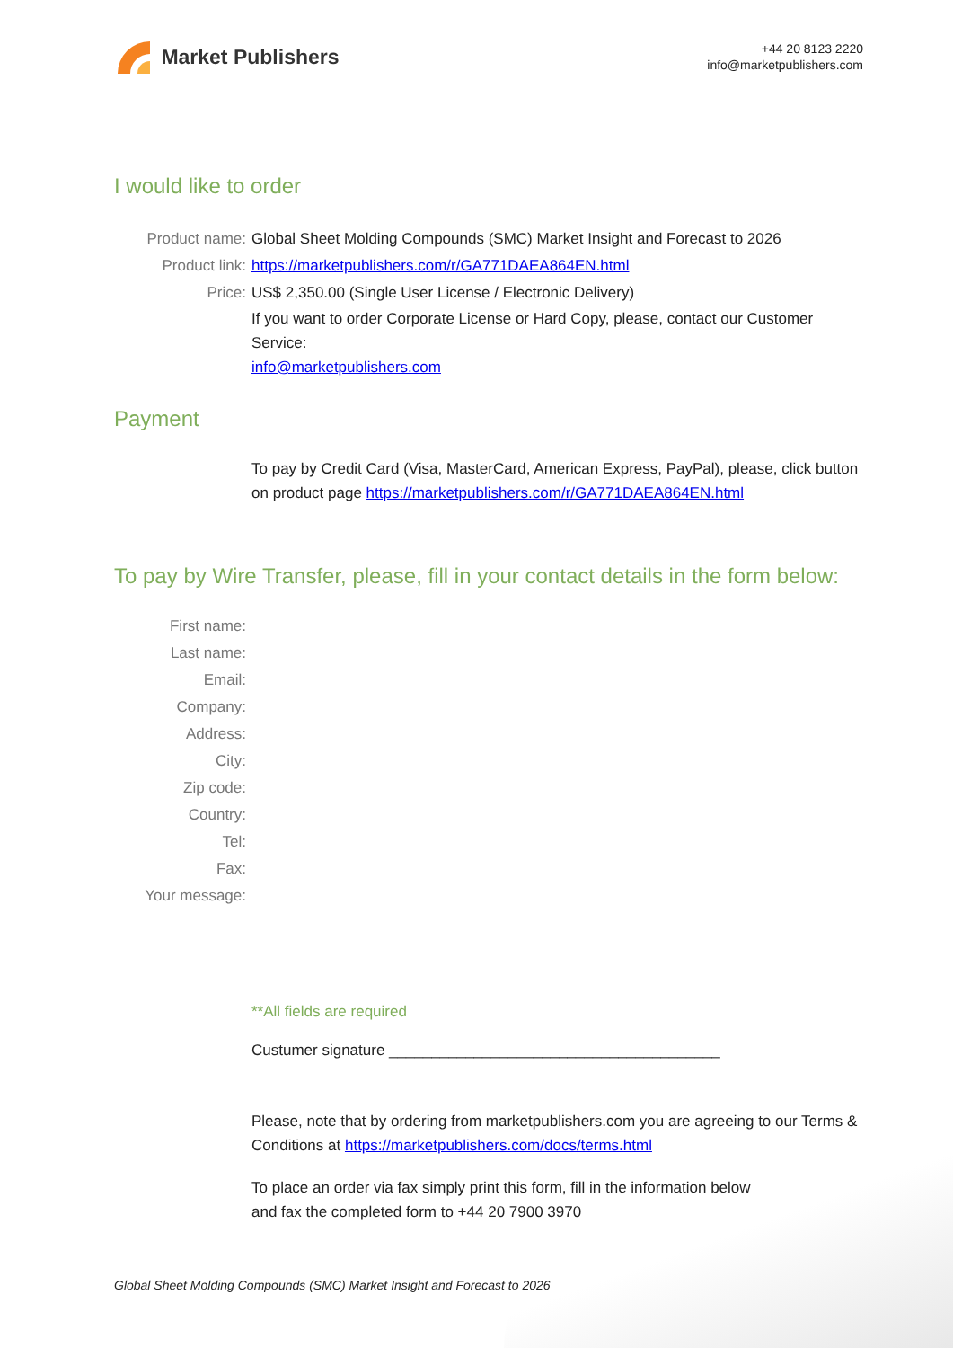Market Publishers
+44 20 8123 2220
info@marketpublishers.com
I would like to order
Product name: Global Sheet Molding Compounds (SMC) Market Insight and Forecast to 2026
Product link: https://marketpublishers.com/r/GA771DAEA864EN.html
Price: US$ 2,350.00 (Single User License / Electronic Delivery)
If you want to order Corporate License or Hard Copy, please, contact our Customer Service:
info@marketpublishers.com
Payment
To pay by Credit Card (Visa, MasterCard, American Express, PayPal), please, click button on product page https://marketpublishers.com/r/GA771DAEA864EN.html
To pay by Wire Transfer, please, fill in your contact details in the form below:
First name:
Last name:
Email:
Company:
Address:
City:
Zip code:
Country:
Tel:
Fax:
Your message:
**All fields are required
Custumer signature _______________________________________
Please, note that by ordering from marketpublishers.com you are agreeing to our Terms & Conditions at https://marketpublishers.com/docs/terms.html
To place an order via fax simply print this form, fill in the information below
and fax the completed form to +44 20 7900 3970
Global Sheet Molding Compounds (SMC) Market Insight and Forecast to 2026